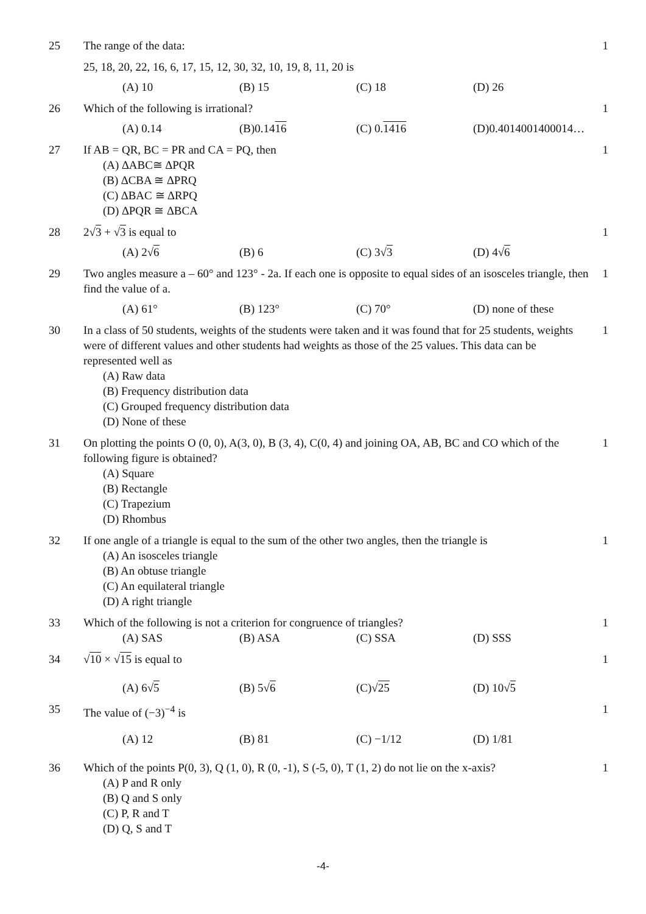25 The range of the data:
25, 18, 20, 22, 16, 6, 17, 15, 12, 30, 32, 10, 19, 8, 11, 20 is
(A) 10 (B) 15 (C) 18 (D) 26
1
26 Which of the following is irrational?
(A) 0.14 (B)0.1416 (C) 0.1416 (D)0.4014001400014…
1
27 If AB = QR, BC = PR and CA = PQ, then
(A) ∆ABC≅ ∆PQR
(B) ∆CBA ≅ ∆PRQ
(C) ∆BAC ≅ ∆RPQ
(D) ∆PQR ≅ ∆BCA
1
28 2√3 + √3 is equal to
(A) 2√6 (B) 6 (C) 3√3 (D) 4√6
1
29 Two angles measure a – 60° and 123° - 2a. If each one is opposite to equal sides of an isosceles triangle, then find the value of a.
(A) 61° (B) 123° (C) 70° (D) none of these
1
30 In a class of 50 students, weights of the students were taken and it was found that for 25 students, weights were of different values and other students had weights as those of the 25 values. This data can be represented well as
(A) Raw data
(B) Frequency distribution data
(C) Grouped frequency distribution data
(D) None of these
1
31 On plotting the points O (0, 0), A(3, 0), B (3, 4), C(0, 4) and joining OA, AB, BC and CO which of the following figure is obtained?
(A) Square
(B) Rectangle
(C) Trapezium
(D) Rhombus
1
32 If one angle of a triangle is equal to the sum of the other two angles, then the triangle is
(A) An isosceles triangle
(B) An obtuse triangle
(C) An equilateral triangle
(D) A right triangle
1
33 Which of the following is not a criterion for congruence of triangles?
(A) SAS (B) ASA (C) SSA (D) SSS
1
34 √10 × √15 is equal to
(A) 6√5 (B) 5√6 (C)√25 (D) 10√5
1
35 The value of (−3)<sup>−4</sup> is
(A) 12 (B) 81 (C) −1/12 (D) 1/81
1
36 Which of the points P(0, 3), Q (1, 0), R (0, -1), S (-5, 0), T (1, 2) do not lie on the x-axis?
(A) P and R only
(B) Q and S only
(C) P, R and T
(D) Q, S and T
1
-4-